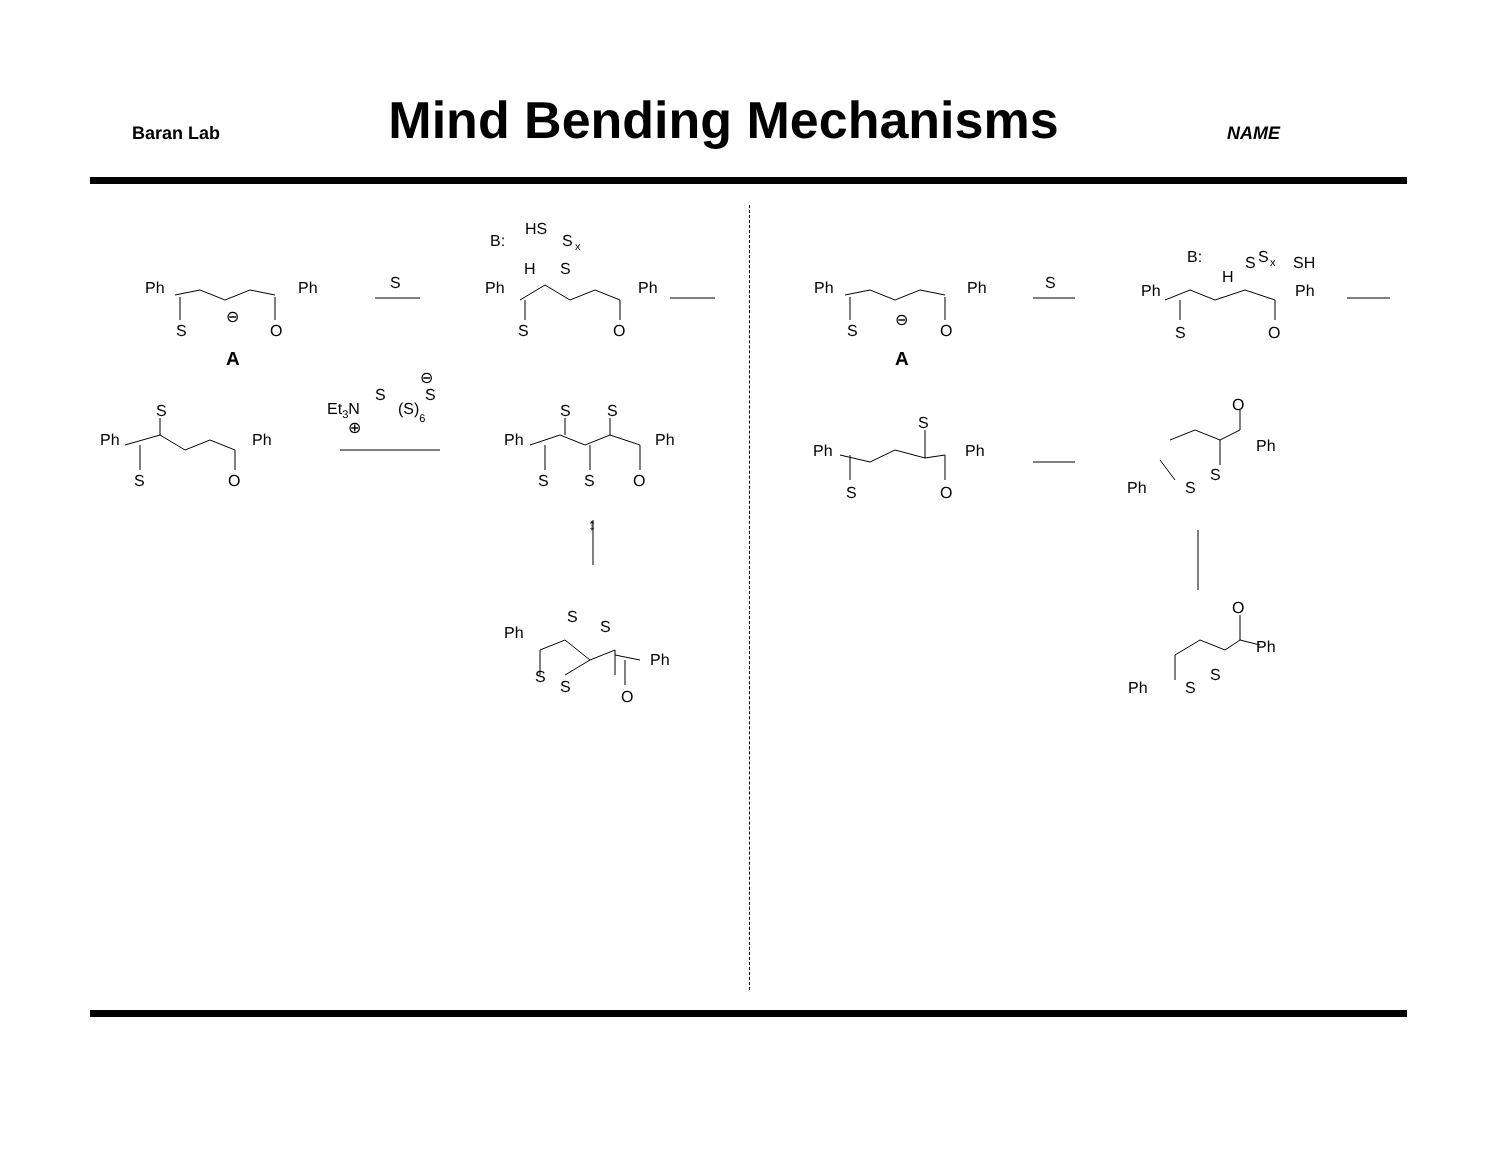Baran Lab
Mind Bending Mechanisms
NAME
Ph
Ph
S
O
⊖
A
S
B:
HS
S
x
H
S
Ph
Ph
S
O
Ph
Ph
S
O
⊖
A
S
B:
H
S
S
x
SH
Ph
Ph
S
O
Ph
Ph
S
O
S
Et3N
⊕
S
(S)6
S
⊖
Ph
Ph
S
S
O
S
S
↕
Ph
S
S
S
S
Ph
O
Ph
Ph
S
O
S
O
Ph
S
Ph
S
O
Ph
Ph
S
S